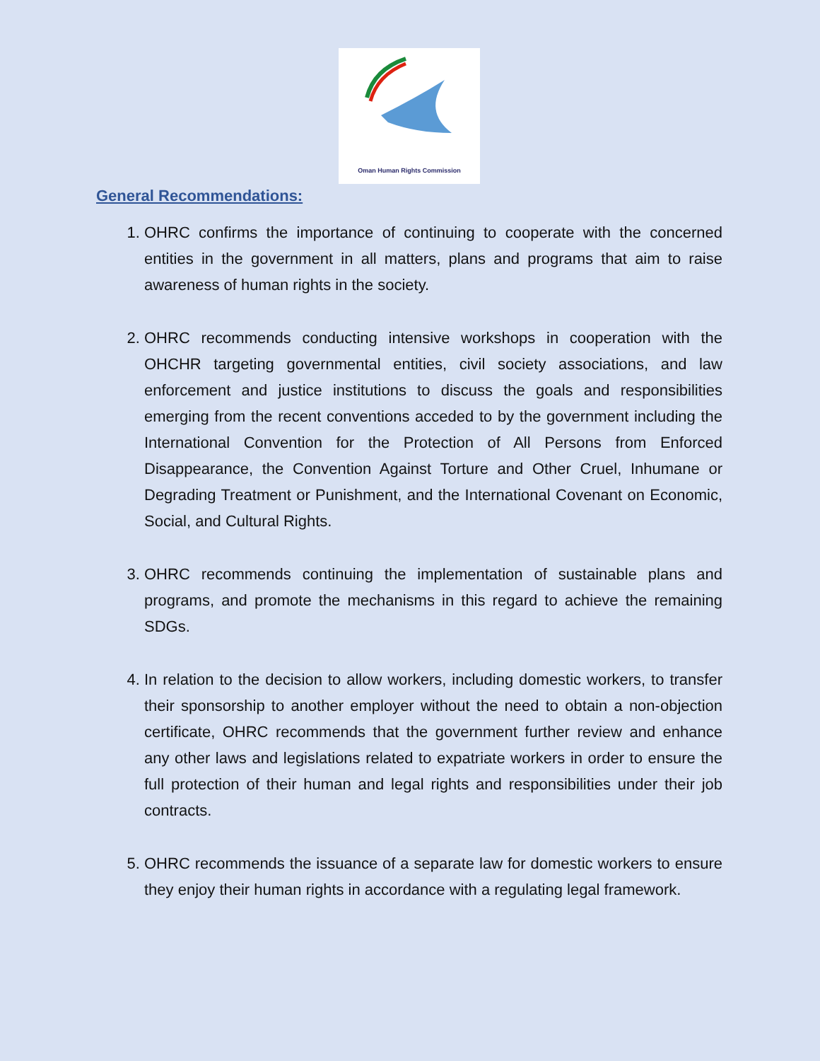Oman Human Rights Commission
General Recommendations:
1. OHRC confirms the importance of continuing to cooperate with the concerned entities in the government in all matters, plans and programs that aim to raise awareness of human rights in the society.
2. OHRC recommends conducting intensive workshops in cooperation with the OHCHR targeting governmental entities, civil society associations, and law enforcement and justice institutions to discuss the goals and responsibilities emerging from the recent conventions acceded to by the government including the International Convention for the Protection of All Persons from Enforced Disappearance, the Convention Against Torture and Other Cruel, Inhumane or Degrading Treatment or Punishment, and the International Covenant on Economic, Social, and Cultural Rights.
3. OHRC recommends continuing the implementation of sustainable plans and programs, and promote the mechanisms in this regard to achieve the remaining SDGs.
4. In relation to the decision to allow workers, including domestic workers, to transfer their sponsorship to another employer without the need to obtain a non-objection certificate, OHRC recommends that the government further review and enhance any other laws and legislations related to expatriate workers in order to ensure the full protection of their human and legal rights and responsibilities under their job contracts.
5. OHRC recommends the issuance of a separate law for domestic workers to ensure they enjoy their human rights in accordance with a regulating legal framework.